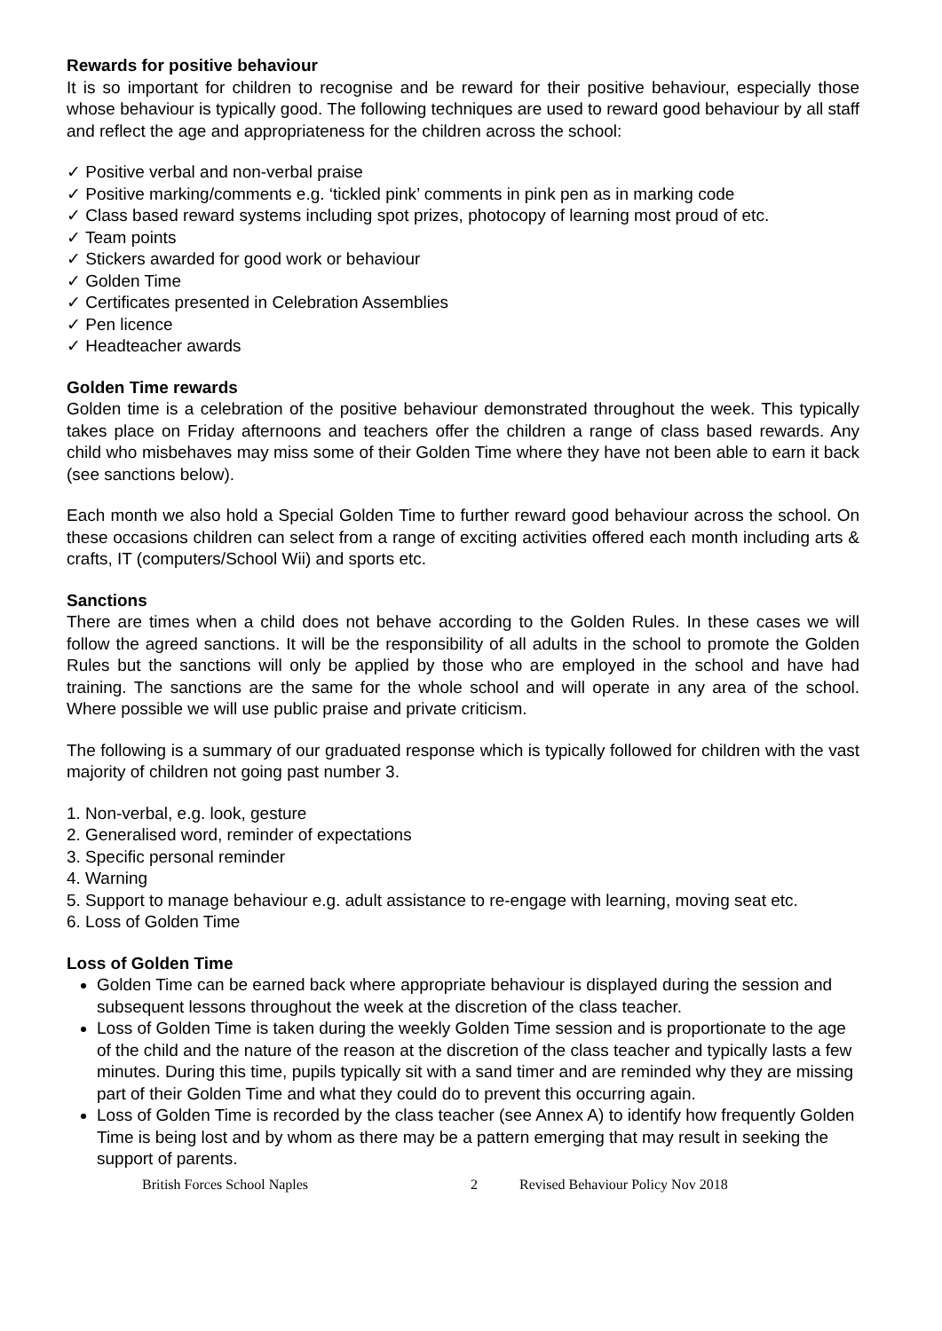Rewards for positive behaviour
It is so important for children to recognise and be reward for their positive behaviour, especially those whose behaviour is typically good. The following techniques are used to reward good behaviour by all staff and reflect the age and appropriateness for the children across the school:
✓ Positive verbal and non-verbal praise
✓ Positive marking/comments e.g. ‘tickled pink’ comments in pink pen as in marking code
✓ Class based reward systems including spot prizes, photocopy of learning most proud of etc.
✓ Team points
✓ Stickers awarded for good work or behaviour
✓ Golden Time
✓ Certificates presented in Celebration Assemblies
✓ Pen licence
✓ Headteacher awards
Golden Time rewards
Golden time is a celebration of the positive behaviour demonstrated throughout the week. This typically takes place on Friday afternoons and teachers offer the children a range of class based rewards. Any child who misbehaves may miss some of their Golden Time where they have not been able to earn it back (see sanctions below).
Each month we also hold a Special Golden Time to further reward good behaviour across the school. On these occasions children can select from a range of exciting activities offered each month including arts & crafts, IT (computers/School Wii) and sports etc.
Sanctions
There are times when a child does not behave according to the Golden Rules. In these cases we will follow the agreed sanctions. It will be the responsibility of all adults in the school to promote the Golden Rules but the sanctions will only be applied by those who are employed in the school and have had training. The sanctions are the same for the whole school and will operate in any area of the school. Where possible we will use public praise and private criticism.
The following is a summary of our graduated response which is typically followed for children with the vast majority of children not going past number 3.
1. Non-verbal, e.g. look, gesture
2. Generalised word, reminder of expectations
3. Specific personal reminder
4. Warning
5. Support to manage behaviour e.g. adult assistance to re-engage with learning, moving seat etc.
6. Loss of Golden Time
Loss of Golden Time
Golden Time can be earned back where appropriate behaviour is displayed during the session and subsequent lessons throughout the week at the discretion of the class teacher.
Loss of Golden Time is taken during the weekly Golden Time session and is proportionate to the age of the child and the nature of the reason at the discretion of the class teacher and typically lasts a few minutes. During this time, pupils typically sit with a sand timer and are reminded why they are missing part of their Golden Time and what they could do to prevent this occurring again.
Loss of Golden Time is recorded by the class teacher (see Annex A) to identify how frequently Golden Time is being lost and by whom as there may be a pattern emerging that may result in seeking the support of parents.
British Forces School Naples 2 Revised Behaviour Policy Nov 2018